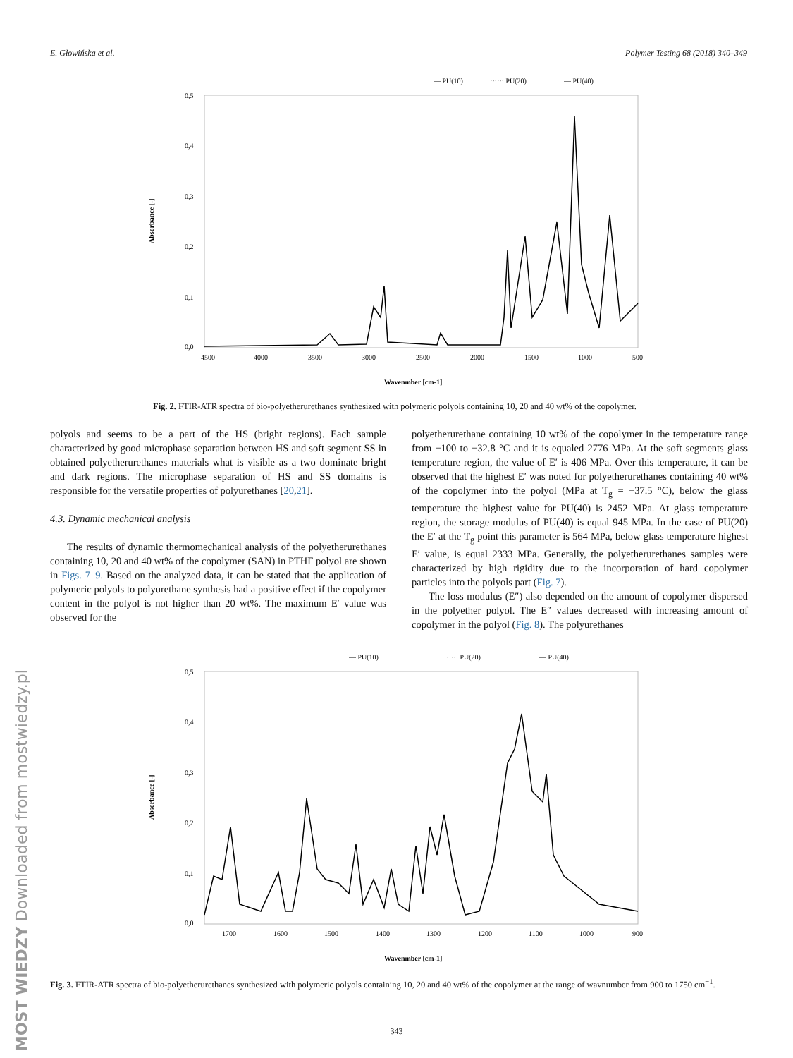E. Głowińska et al. Polymer Testing 68 (2018) 340–349
MOST WIEDZY Downloaded from mostwiedzy.pl
— PU(10)
······ PU(20)
— PU(40)
0,5
0,4
0,3
0,2
0,1
0,0
4500
4000
3500
3000
2500
2000
1500
1000
500
Absorbance [-]
Wavenmber [cm-1]
Fig. 2. FTIR-ATR spectra of bio-polyetherurethanes synthesized with polymeric polyols containing 10, 20 and 40 wt% of the copolymer.
polyols and seems to be a part of the HS (bright regions). Each sample characterized by good microphase separation between HS and soft segment SS in obtained polyetherurethanes materials what is visible as a two dominate bright and dark regions. The microphase separation of HS and SS domains is responsible for the versatile properties of polyurethanes [20,21].
4.3. Dynamic mechanical analysis
The results of dynamic thermomechanical analysis of the polyetherurethanes containing 10, 20 and 40 wt% of the copolymer (SAN) in PTHF polyol are shown in Figs. 7–9. Based on the analyzed data, it can be stated that the application of polymeric polyols to polyurethane synthesis had a positive effect if the copolymer content in the polyol is not higher than 20 wt%. The maximum E′ value was observed for the
polyetherurethane containing 10 wt% of the copolymer in the temperature range from −100 to −32.8 °C and it is equaled 2776 MPa. At the soft segments glass temperature region, the value of E′ is 406 MPa. Over this temperature, it can be observed that the highest E′ was noted for polyetherurethanes containing 40 wt% of the copolymer into the polyol (MPa at T<sub>g</sub> = −37.5 °C), below the glass temperature the highest value for PU(40) is 2452 MPa. At glass temperature region, the storage modulus of PU(40) is equal 945 MPa. In the case of PU(20) the E′ at the T<sub>g</sub> point this parameter is 564 MPa, below glass temperature highest E′ value, is equal 2333 MPa. Generally, the polyetherurethanes samples were characterized by high rigidity due to the incorporation of hard copolymer particles into the polyols part (Fig. 7).
The loss modulus (E″) also depended on the amount of copolymer dispersed in the polyether polyol. The E″ values decreased with increasing amount of copolymer in the polyol (Fig. 8). The polyurethanes
— PU(10)
······ PU(20)
— PU(40)
0,5
0,4
0,3
0,2
0,1
0,0
1700
1600
1500
1400
1300
1200
1100
1000
900
Absorbance [-]
Wavenmber [cm-1]
Fig. 3. FTIR-ATR spectra of bio-polyetherurethanes synthesized with polymeric polyols containing 10, 20 and 40 wt% of the copolymer at the range of wavnumber from 900 to 1750 cm<sup>−1</sup>.
343